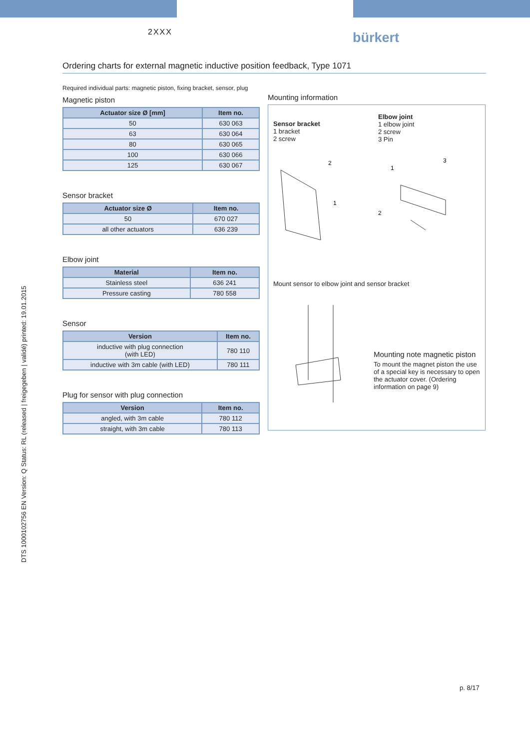2XXX bürkert
DTS 1000102756 EN Version: Q Status: RL (released | freigegeben | validé) printed: 19.01.2015
Ordering charts for external magnetic inductive position feedback, Type 1071
Required individual parts: magnetic piston, fixing bracket, sensor, plug
Magnetic piston
| Actuator size Ø [mm] | Item no. |
| --- | --- |
| 50 | 630 063 |
| 63 | 630 064 |
| 80 | 630 065 |
| 100 | 630 066 |
| 125 | 630 067 |
Sensor bracket
| Actuator size Ø | Item no. |
| --- | --- |
| 50 | 670 027 |
| all other actuators | 636 239 |
Elbow joint
| Material | Item no. |
| --- | --- |
| Stainless steel | 636 241 |
| Pressure casting | 780 558 |
Sensor
| Version | Item no. |
| --- | --- |
| inductive with plug connection (with LED) | 780 110 |
| inductive with 3m cable (with LED) | 780 111 |
Plug for sensor with plug connection
| Version | Item no. |
| --- | --- |
| angled, with 3m cable | 780 112 |
| straight, with 3m cable | 780 113 |
Mounting information
Sensor bracket
1 bracket
2 screw
Elbow joint
1 elbow joint
2 screw
3 Pin
2
1
1
3
2
Mount sensor to elbow joint and sensor bracket
Mounting note magnetic piston
To mount the magnet piston the use of a special key is necessary to open the actuator cover. (Ordering information on page 9)
p. 8/17